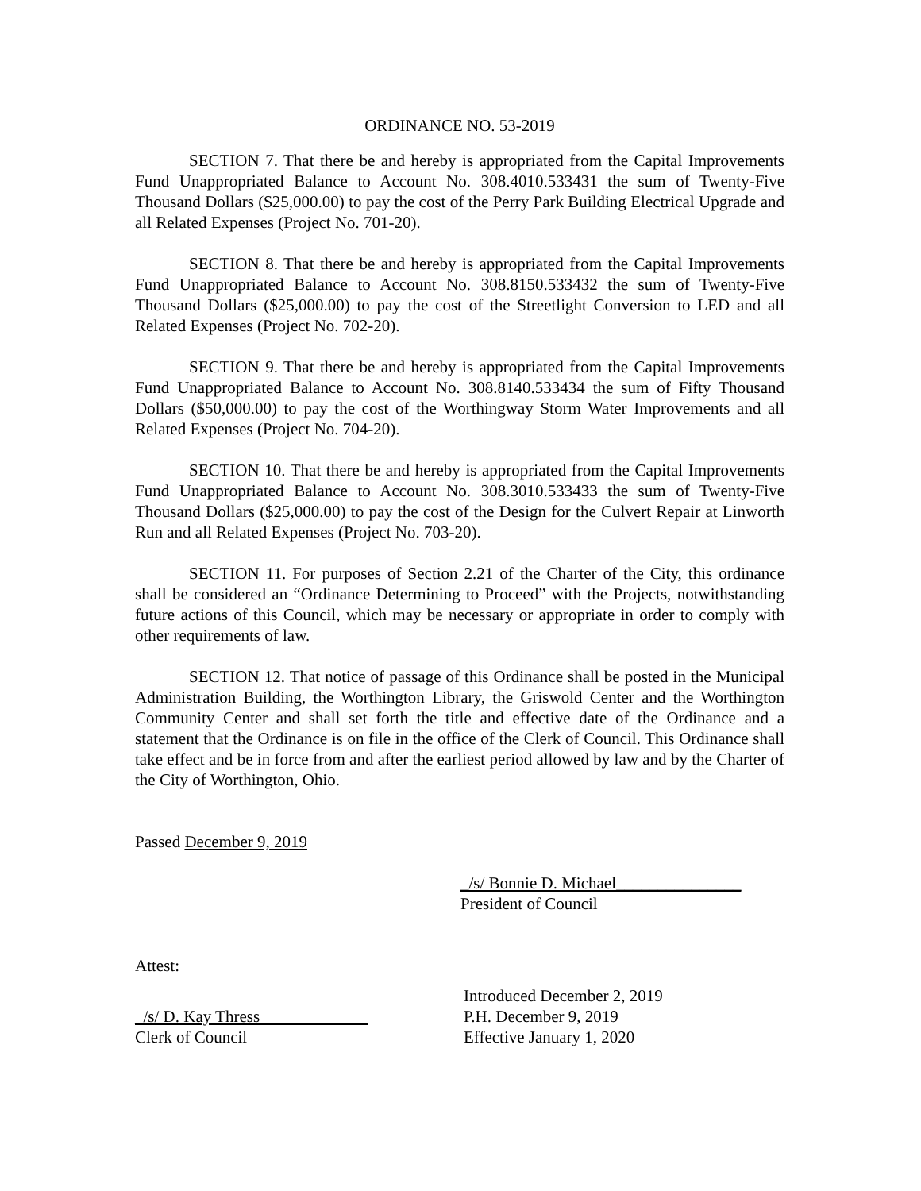ORDINANCE NO. 53-2019
SECTION 7. That there be and hereby is appropriated from the Capital Improvements Fund Unappropriated Balance to Account No. 308.4010.533431 the sum of Twenty-Five Thousand Dollars ($25,000.00) to pay the cost of the Perry Park Building Electrical Upgrade and all Related Expenses (Project No. 701-20).
SECTION 8. That there be and hereby is appropriated from the Capital Improvements Fund Unappropriated Balance to Account No. 308.8150.533432 the sum of Twenty-Five Thousand Dollars ($25,000.00) to pay the cost of the Streetlight Conversion to LED and all Related Expenses (Project No. 702-20).
SECTION 9. That there be and hereby is appropriated from the Capital Improvements Fund Unappropriated Balance to Account No. 308.8140.533434 the sum of Fifty Thousand Dollars ($50,000.00) to pay the cost of the Worthingway Storm Water Improvements and all Related Expenses (Project No. 704-20).
SECTION 10. That there be and hereby is appropriated from the Capital Improvements Fund Unappropriated Balance to Account No. 308.3010.533433 the sum of Twenty-Five Thousand Dollars ($25,000.00) to pay the cost of the Design for the Culvert Repair at Linworth Run and all Related Expenses (Project No. 703-20).
SECTION 11. For purposes of Section 2.21 of the Charter of the City, this ordinance shall be considered an “Ordinance Determining to Proceed” with the Projects, notwithstanding future actions of this Council, which may be necessary or appropriate in order to comply with other requirements of law.
SECTION 12. That notice of passage of this Ordinance shall be posted in the Municipal Administration Building, the Worthington Library, the Griswold Center and the Worthington Community Center and shall set forth the title and effective date of the Ordinance and a statement that the Ordinance is on file in the office of the Clerk of Council. This Ordinance shall take effect and be in force from and after the earliest period allowed by law and by the Charter of the City of Worthington, Ohio.
Passed December 9, 2019
_/s/ Bonnie D. Michael_______________
President of Council
Attest:
_/s/ D. Kay Thress_____________
Clerk of Council
Introduced December 2, 2019
P.H. December 9, 2019
Effective January 1, 2020